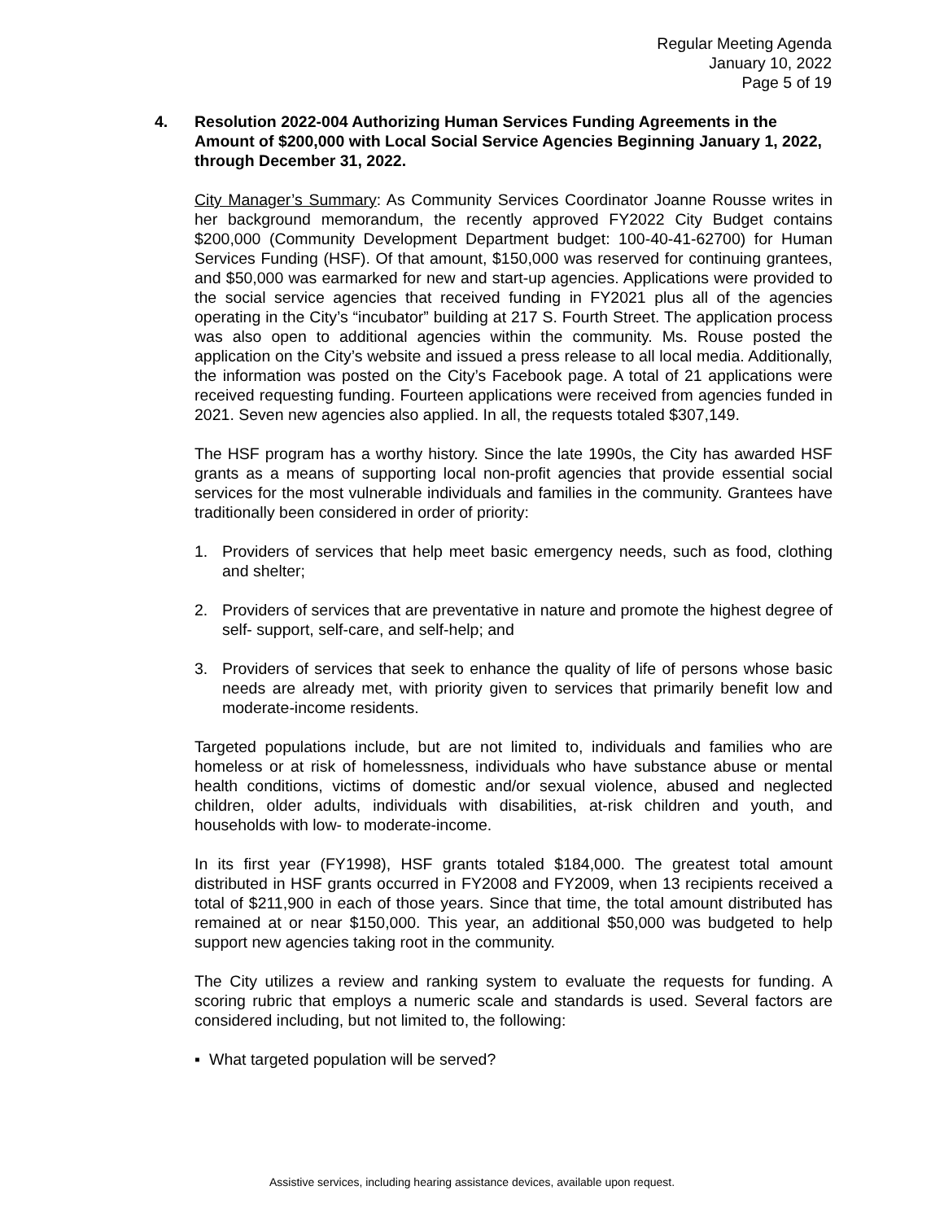Regular Meeting Agenda
January 10, 2022
Page 5 of 19
4. Resolution 2022-004 Authorizing Human Services Funding Agreements in the Amount of $200,000 with Local Social Service Agencies Beginning January 1, 2022, through December 31, 2022.
City Manager’s Summary: As Community Services Coordinator Joanne Rousse writes in her background memorandum, the recently approved FY2022 City Budget contains $200,000 (Community Development Department budget: 100-40-41-62700) for Human Services Funding (HSF). Of that amount, $150,000 was reserved for continuing grantees, and $50,000 was earmarked for new and start-up agencies. Applications were provided to the social service agencies that received funding in FY2021 plus all of the agencies operating in the City’s “incubator” building at 217 S. Fourth Street. The application process was also open to additional agencies within the community. Ms. Rouse posted the application on the City’s website and issued a press release to all local media. Additionally, the information was posted on the City’s Facebook page. A total of 21 applications were received requesting funding. Fourteen applications were received from agencies funded in 2021. Seven new agencies also applied. In all, the requests totaled $307,149.
The HSF program has a worthy history. Since the late 1990s, the City has awarded HSF grants as a means of supporting local non-profit agencies that provide essential social services for the most vulnerable individuals and families in the community. Grantees have traditionally been considered in order of priority:
1. Providers of services that help meet basic emergency needs, such as food, clothing and shelter;
2. Providers of services that are preventative in nature and promote the highest degree of self- support, self-care, and self-help; and
3. Providers of services that seek to enhance the quality of life of persons whose basic needs are already met, with priority given to services that primarily benefit low and moderate-income residents.
Targeted populations include, but are not limited to, individuals and families who are homeless or at risk of homelessness, individuals who have substance abuse or mental health conditions, victims of domestic and/or sexual violence, abused and neglected children, older adults, individuals with disabilities, at-risk children and youth, and households with low- to moderate-income.
In its first year (FY1998), HSF grants totaled $184,000. The greatest total amount distributed in HSF grants occurred in FY2008 and FY2009, when 13 recipients received a total of $211,900 in each of those years. Since that time, the total amount distributed has remained at or near $150,000. This year, an additional $50,000 was budgeted to help support new agencies taking root in the community.
The City utilizes a review and ranking system to evaluate the requests for funding. A scoring rubric that employs a numeric scale and standards is used. Several factors are considered including, but not limited to, the following:
▪ What targeted population will be served?
Assistive services, including hearing assistance devices, available upon request.